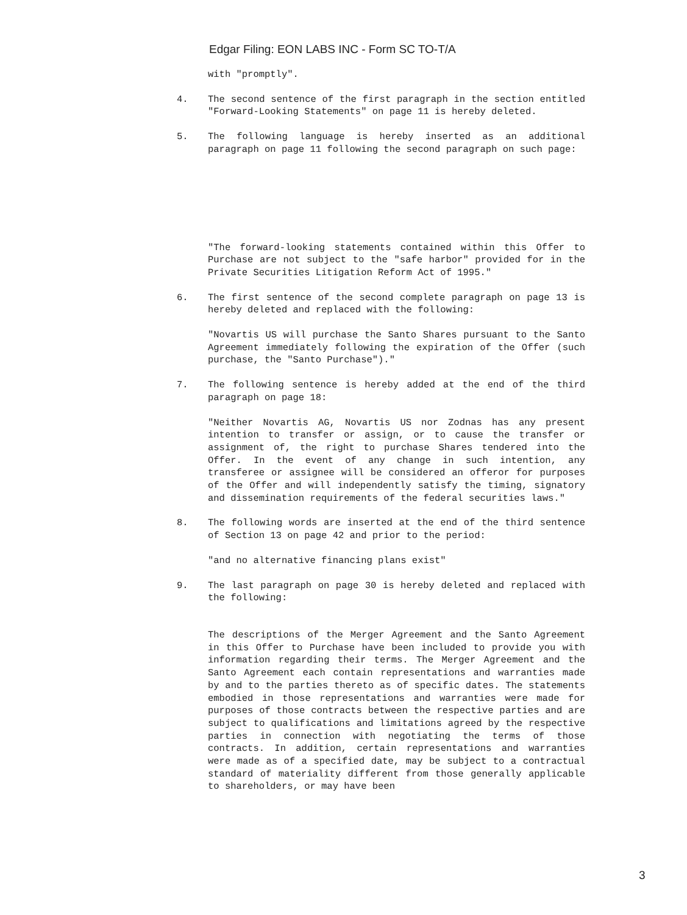Edgar Filing: EON LABS INC - Form SC TO-T/A
with "promptly".
4. The second sentence of the first paragraph in the section entitled "Forward-Looking Statements" on page 11 is hereby deleted.
5. The following language is hereby inserted as an additional paragraph on page 11 following the second paragraph on such page:
"The forward-looking statements contained within this Offer to Purchase are not subject to the "safe harbor" provided for in the Private Securities Litigation Reform Act of 1995."
6. The first sentence of the second complete paragraph on page 13 is hereby deleted and replaced with the following:
"Novartis US will purchase the Santo Shares pursuant to the Santo Agreement immediately following the expiration of the Offer (such purchase, the "Santo Purchase")."
7. The following sentence is hereby added at the end of the third paragraph on page 18:
"Neither Novartis AG, Novartis US nor Zodnas has any present intention to transfer or assign, or to cause the transfer or assignment of, the right to purchase Shares tendered into the Offer. In the event of any change in such intention, any transferee or assignee will be considered an offeror for purposes of the Offer and will independently satisfy the timing, signatory and dissemination requirements of the federal securities laws."
8. The following words are inserted at the end of the third sentence of Section 13 on page 42 and prior to the period:
"and no alternative financing plans exist"
9. The last paragraph on page 30 is hereby deleted and replaced with the following:
The descriptions of the Merger Agreement and the Santo Agreement in this Offer to Purchase have been included to provide you with information regarding their terms. The Merger Agreement and the Santo Agreement each contain representations and warranties made by and to the parties thereto as of specific dates. The statements embodied in those representations and warranties were made for purposes of those contracts between the respective parties and are subject to qualifications and limitations agreed by the respective parties in connection with negotiating the terms of those contracts. In addition, certain representations and warranties were made as of a specified date, may be subject to a contractual standard of materiality different from those generally applicable to shareholders, or may have been
3